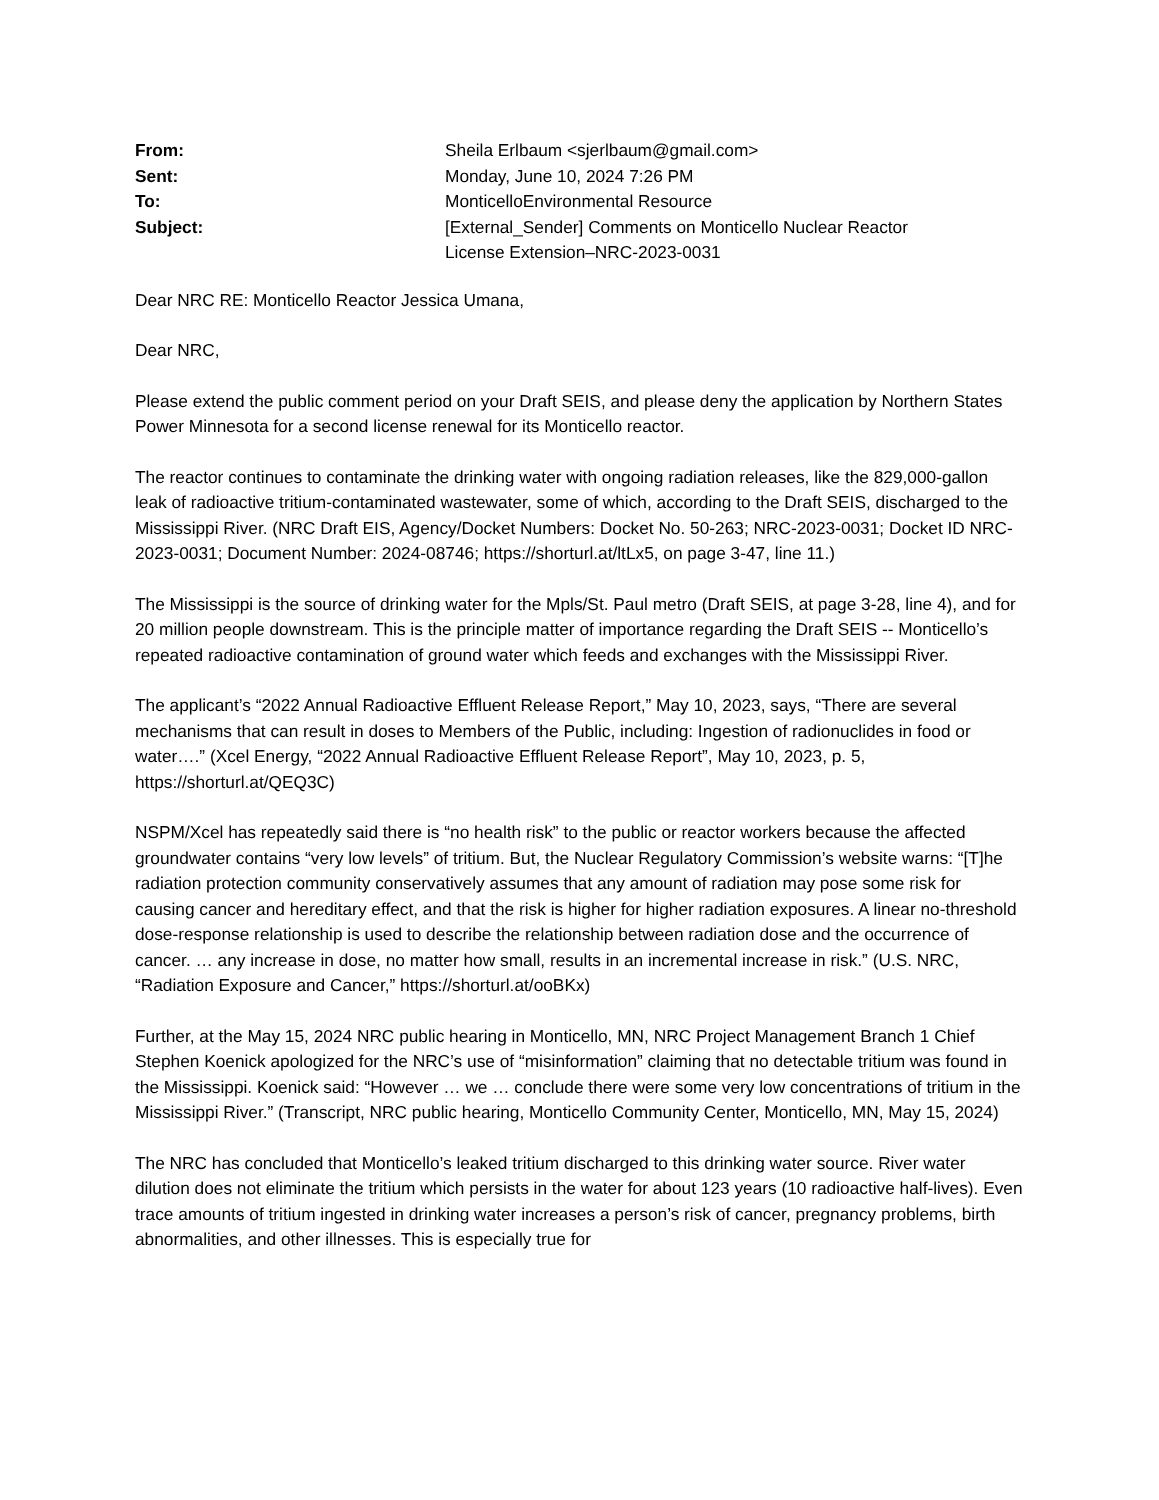| From: | Sheila Erlbaum <sjerlbaum@gmail.com> |
| Sent: | Monday, June 10, 2024 7:26 PM |
| To: | MonticelloEnvironmental Resource |
| Subject: | [External_Sender] Comments on Monticello Nuclear Reactor License Extension–NRC-2023-0031 |
Dear NRC RE: Monticello Reactor Jessica Umana,
Dear NRC,
Please extend the public comment period on your Draft SEIS, and please deny the application by Northern States Power Minnesota for a second license renewal for its Monticello reactor.
The reactor continues to contaminate the drinking water with ongoing radiation releases, like the 829,000-gallon leak of radioactive tritium-contaminated wastewater, some of which, according to the Draft SEIS, discharged to the Mississippi River. (NRC Draft EIS, Agency/Docket Numbers: Docket No. 50-263; NRC-2023-0031; Docket ID NRC-2023-0031; Document Number: 2024-08746; https://shorturl.at/ltLx5, on page 3-47, line 11.)
The Mississippi is the source of drinking water for the Mpls/St. Paul metro (Draft SEIS, at page 3-28, line 4), and for 20 million people downstream. This is the principle matter of importance regarding the Draft SEIS -- Monticello’s repeated radioactive contamination of ground water which feeds and exchanges with the Mississippi River.
The applicant’s “2022 Annual Radioactive Effluent Release Report,” May 10, 2023, says, “There are several mechanisms that can result in doses to Members of the Public, including: Ingestion of radionuclides in food or water….” (Xcel Energy, “2022 Annual Radioactive Effluent Release Report”, May 10, 2023, p. 5, https://shorturl.at/QEQ3C)
NSPM/Xcel has repeatedly said there is “no health risk” to the public or reactor workers because the affected groundwater contains “very low levels” of tritium. But, the Nuclear Regulatory Commission’s website warns: “[T]he radiation protection community conservatively assumes that any amount of radiation may pose some risk for causing cancer and hereditary effect, and that the risk is higher for higher radiation exposures. A linear no-threshold dose-response relationship is used to describe the relationship between radiation dose and the occurrence of cancer. … any increase in dose, no matter how small, results in an incremental increase in risk.” (U.S. NRC, “Radiation Exposure and Cancer,” https://shorturl.at/ooBKx)
Further, at the May 15, 2024 NRC public hearing in Monticello, MN, NRC Project Management Branch 1 Chief Stephen Koenick apologized for the NRC’s use of “misinformation” claiming that no detectable tritium was found in the Mississippi. Koenick said: “However … we … conclude there were some very low concentrations of tritium in the Mississippi River.” (Transcript, NRC public hearing, Monticello Community Center, Monticello, MN, May 15, 2024)
The NRC has concluded that Monticello’s leaked tritium discharged to this drinking water source. River water dilution does not eliminate the tritium which persists in the water for about 123 years (10 radioactive half-lives). Even trace amounts of tritium ingested in drinking water increases a person’s risk of cancer, pregnancy problems, birth abnormalities, and other illnesses. This is especially true for